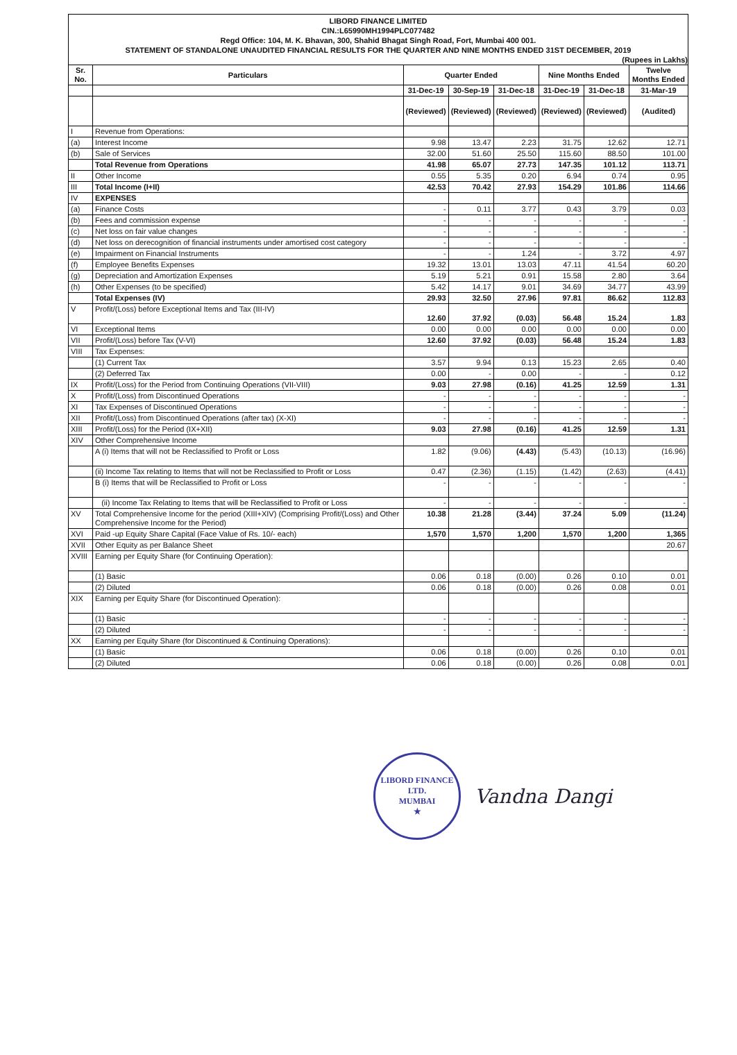LIBORD FINANCE LIMITED
CIN.:L65990MH1994PLC077482
Regd Office: 104, M. K. Bhavan, 300, Shahid Bhagat Singh Road, Fort, Mumbai 400 001.
STATEMENT OF STANDALONE UNAUDITED FINANCIAL RESULTS FOR THE QUARTER AND NINE MONTHS ENDED 31ST DECEMBER, 2019
(Rupees in Lakhs)
| Sr. No. | Particulars | Quarter Ended | | | Nine Months Ended | | Twelve Months Ended |
| --- | --- | --- | --- | --- | --- | --- | --- |
| | | 31-Dec-19 | 30-Sep-19 | 31-Dec-18 | 31-Dec-19 | 31-Dec-18 | 31-Mar-19 |
| | | (Reviewed) | (Reviewed) | (Reviewed) | (Reviewed) | (Reviewed) | (Audited) |
| I | Revenue from Operations: | | | | | | |
| (a) | Interest Income | 9.98 | 13.47 | 2.23 | 31.75 | 12.62 | 12.71 |
| (b) | Sale of Services | 32.00 | 51.60 | 25.50 | 115.60 | 88.50 | 101.00 |
| | Total Revenue from Operations | 41.98 | 65.07 | 27.73 | 147.35 | 101.12 | 113.71 |
| II | Other Income | 0.55 | 5.35 | 0.20 | 6.94 | 0.74 | 0.95 |
| III | Total Income (I+II) | 42.53 | 70.42 | 27.93 | 154.29 | 101.86 | 114.66 |
| IV | EXPENSES | | | | | | |
| (a) | Finance Costs | - | 0.11 | 3.77 | 0.43 | 3.79 | 0.03 |
| (b) | Fees and commission expense | - | - | - | - | - | - |
| (c) | Net loss on fair value changes | - | - | - | - | - | - |
| (d) | Net loss on derecognition of financial instruments under amortised cost category | - | - | - | - | - | - |
| (e) | Impairment on Financial Instruments | - | - | 1.24 | - | 3.72 | 4.97 |
| (f) | Employee Benefits Expenses | 19.32 | 13.01 | 13.03 | 47.11 | 41.54 | 60.20 |
| (g) | Depreciation and Amortization Expenses | 5.19 | 5.21 | 0.91 | 15.58 | 2.80 | 3.64 |
| (h) | Other Expenses (to be specified) | 5.42 | 14.17 | 9.01 | 34.69 | 34.77 | 43.99 |
| | Total Expenses (IV) | 29.93 | 32.50 | 27.96 | 97.81 | 86.62 | 112.83 |
| V | Profit/(Loss) before Exceptional Items and Tax (III-IV) | 12.60 | 37.92 | (0.03) | 56.48 | 15.24 | 1.83 |
| VI | Exceptional Items | 0.00 | 0.00 | 0.00 | 0.00 | 0.00 | 0.00 |
| VII | Profit/(Loss) before Tax (V-VI) | 12.60 | 37.92 | (0.03) | 56.48 | 15.24 | 1.83 |
| VIII | Tax Expenses: | | | | | | |
| | (1) Current Tax | 3.57 | 9.94 | 0.13 | 15.23 | 2.65 | 0.40 |
| | (2) Deferred Tax | 0.00 | - | 0.00 | - | - | 0.12 |
| IX | Profit/(Loss) for the Period from Continuing Operations (VII-VIII) | 9.03 | 27.98 | (0.16) | 41.25 | 12.59 | 1.31 |
| X | Profit/(Loss) from Discontinued Operations | - | - | - | - | - | - |
| XI | Tax Expenses of Discontinued Operations | - | - | - | - | - | - |
| XII | Profit/(Loss) from Discontinued Operations (after tax) (X-XI) | - | - | - | - | - | - |
| XIII | Profit/(Loss) for the Period (IX+XII) | 9.03 | 27.98 | (0.16) | 41.25 | 12.59 | 1.31 |
| XIV | Other Comprehensive Income | | | | | | |
| | A (i) Items that will not be Reclassified to Profit or Loss | 1.82 | (9.06) | (4.43) | (5.43) | (10.13) | (16.96) |
| | (ii) Income Tax relating to Items that will not be Reclassified to Profit or Loss | 0.47 | (2.36) | (1.15) | (1.42) | (2.63) | (4.41) |
| | B (i) Items that will be Reclassified to Profit or Loss | - | - | - | - | - | - |
| | (ii) Income Tax Relating to Items that will be Reclassified to Profit or Loss | - | - | - | - | - | - |
| XV | Total Comprehensive Income for the period (XIII+XIV) (Comprising Profit/(Loss) and Other Comprehensive Income for the Period) | 10.38 | 21.28 | (3.44) | 37.24 | 5.09 | (11.24) |
| XVI | Paid -up Equity Share Capital (Face Value of Rs. 10/- each) | 1,570 | 1,570 | 1,200 | 1,570 | 1,200 | 1,365 |
| XVII | Other Equity as per Balance Sheet | | | | | | 20.67 |
| XVIII | Earning per Equity Share (for Continuing Operation): | | | | | | |
| | (1) Basic | 0.06 | 0.18 | (0.00) | 0.26 | 0.10 | 0.01 |
| | (2) Diluted | 0.06 | 0.18 | (0.00) | 0.26 | 0.08 | 0.01 |
| XIX | Earning per Equity Share (for Discontinued Operation): | | | | | | |
| | (1) Basic | - | - | - | - | - | - |
| | (2) Diluted | - | - | - | - | - | - |
| XX | Earning per Equity Share (for Discontinued & Continuing Operations): | | | | | | |
| | (1) Basic | 0.06 | 0.18 | (0.00) | 0.26 | 0.10 | 0.01 |
| | (2) Diluted | 0.06 | 0.18 | (0.00) | 0.26 | 0.08 | 0.01 |
LIBORD FINANCE LTD.
MUMBAI
★
Vandna Dangi